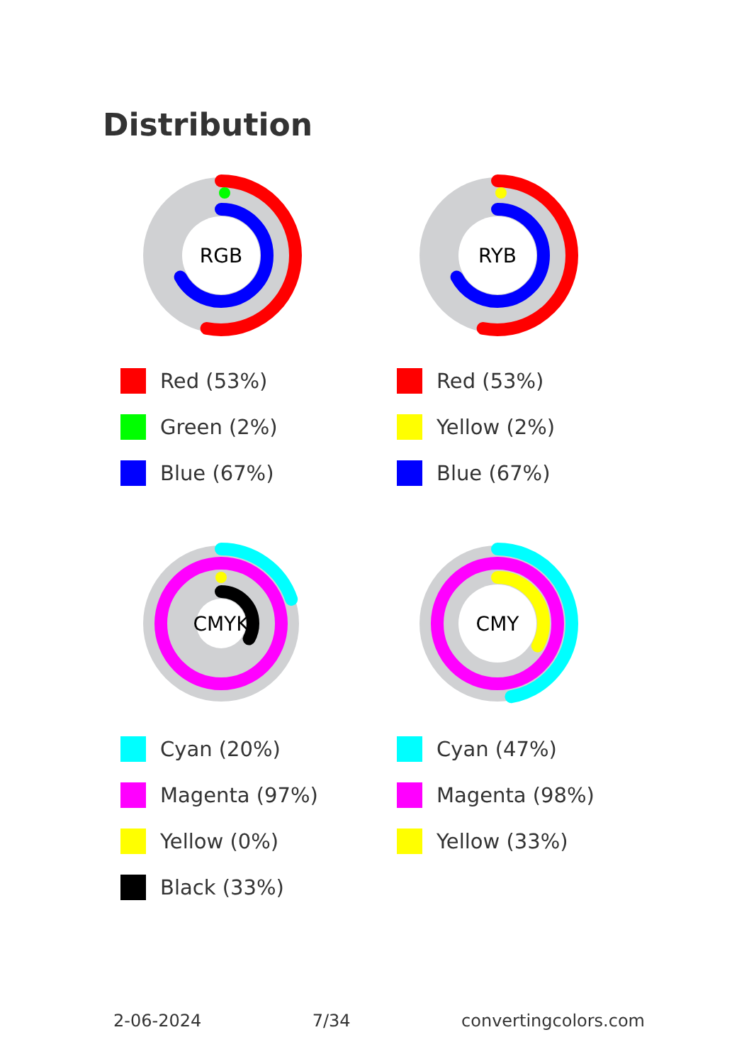Distribution
RGB
Red (53%)
Green (2%)
Blue (67%)
RYB
Red (53%)
Yellow (2%)
Blue (67%)
CMYK
Cyan (20%)
Magenta (97%)
Yellow (0%)
Black (33%)
CMY
Cyan (47%)
Magenta (98%)
Yellow (33%)
2-06-2024 7/34 convertingcolors.com